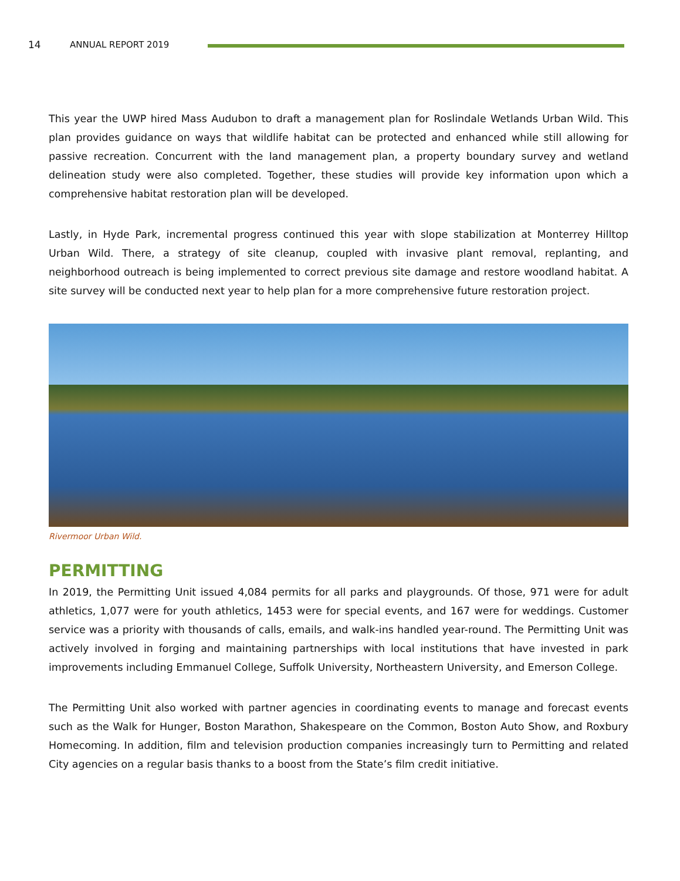14 ANNUAL REPORT 2019
This year the UWP hired Mass Audubon to draft a management plan for Roslindale Wetlands Urban Wild. This plan provides guidance on ways that wildlife habitat can be protected and enhanced while still allowing for passive recreation. Concurrent with the land management plan, a property boundary survey and wetland delineation study were also completed. Together, these studies will provide key information upon which a comprehensive habitat restoration plan will be developed.
Lastly, in Hyde Park, incremental progress continued this year with slope stabilization at Monterrey Hilltop Urban Wild. There, a strategy of site cleanup, coupled with invasive plant removal, replanting, and neighborhood outreach is being implemented to correct previous site damage and restore woodland habitat. A site survey will be conducted next year to help plan for a more comprehensive future restoration project.
Rivermoor Urban Wild.
PERMITTING
In 2019, the Permitting Unit issued 4,084 permits for all parks and playgrounds. Of those, 971 were for adult athletics, 1,077 were for youth athletics, 1453 were for special events, and 167 were for weddings. Customer service was a priority with thousands of calls, emails, and walk-ins handled year-round. The Permitting Unit was actively involved in forging and maintaining partnerships with local institutions that have invested in park improvements including Emmanuel College, Suffolk University, Northeastern University, and Emerson College.
The Permitting Unit also worked with partner agencies in coordinating events to manage and forecast events such as the Walk for Hunger, Boston Marathon, Shakespeare on the Common, Boston Auto Show, and Roxbury Homecoming. In addition, film and television production companies increasingly turn to Permitting and related City agencies on a regular basis thanks to a boost from the State’s film credit initiative.